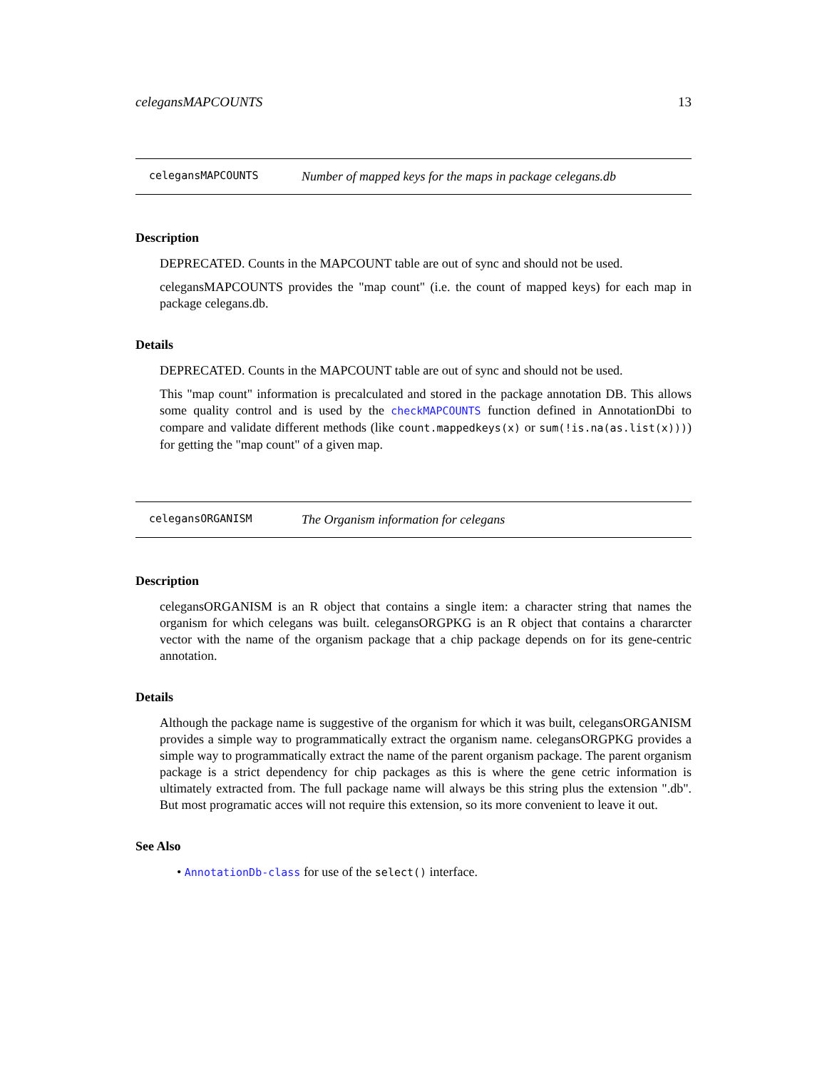celegansMAPCOUNTS 13
celegansMAPCOUNTS Number of mapped keys for the maps in package celegans.db
Description
DEPRECATED. Counts in the MAPCOUNT table are out of sync and should not be used.
celegansMAPCOUNTS provides the "map count" (i.e. the count of mapped keys) for each map in package celegans.db.
Details
DEPRECATED. Counts in the MAPCOUNT table are out of sync and should not be used.
This "map count" information is precalculated and stored in the package annotation DB. This allows some quality control and is used by the checkMAPCOUNTS function defined in AnnotationDbi to compare and validate different methods (like count.mappedkeys(x) or sum(!is.na(as.list(x)))) for getting the "map count" of a given map.
celegansORGANISM The Organism information for celegans
Description
celegansORGANISM is an R object that contains a single item: a character string that names the organism for which celegans was built. celegansORGPKG is an R object that contains a chararcter vector with the name of the organism package that a chip package depends on for its gene-centric annotation.
Details
Although the package name is suggestive of the organism for which it was built, celegansORGANISM provides a simple way to programmatically extract the organism name. celegansORGPKG provides a simple way to programmatically extract the name of the parent organism package. The parent organism package is a strict dependency for chip packages as this is where the gene cetric information is ultimately extracted from. The full package name will always be this string plus the extension ".db". But most programatic acces will not require this extension, so its more convenient to leave it out.
See Also
• AnnotationDb-class for use of the select() interface.